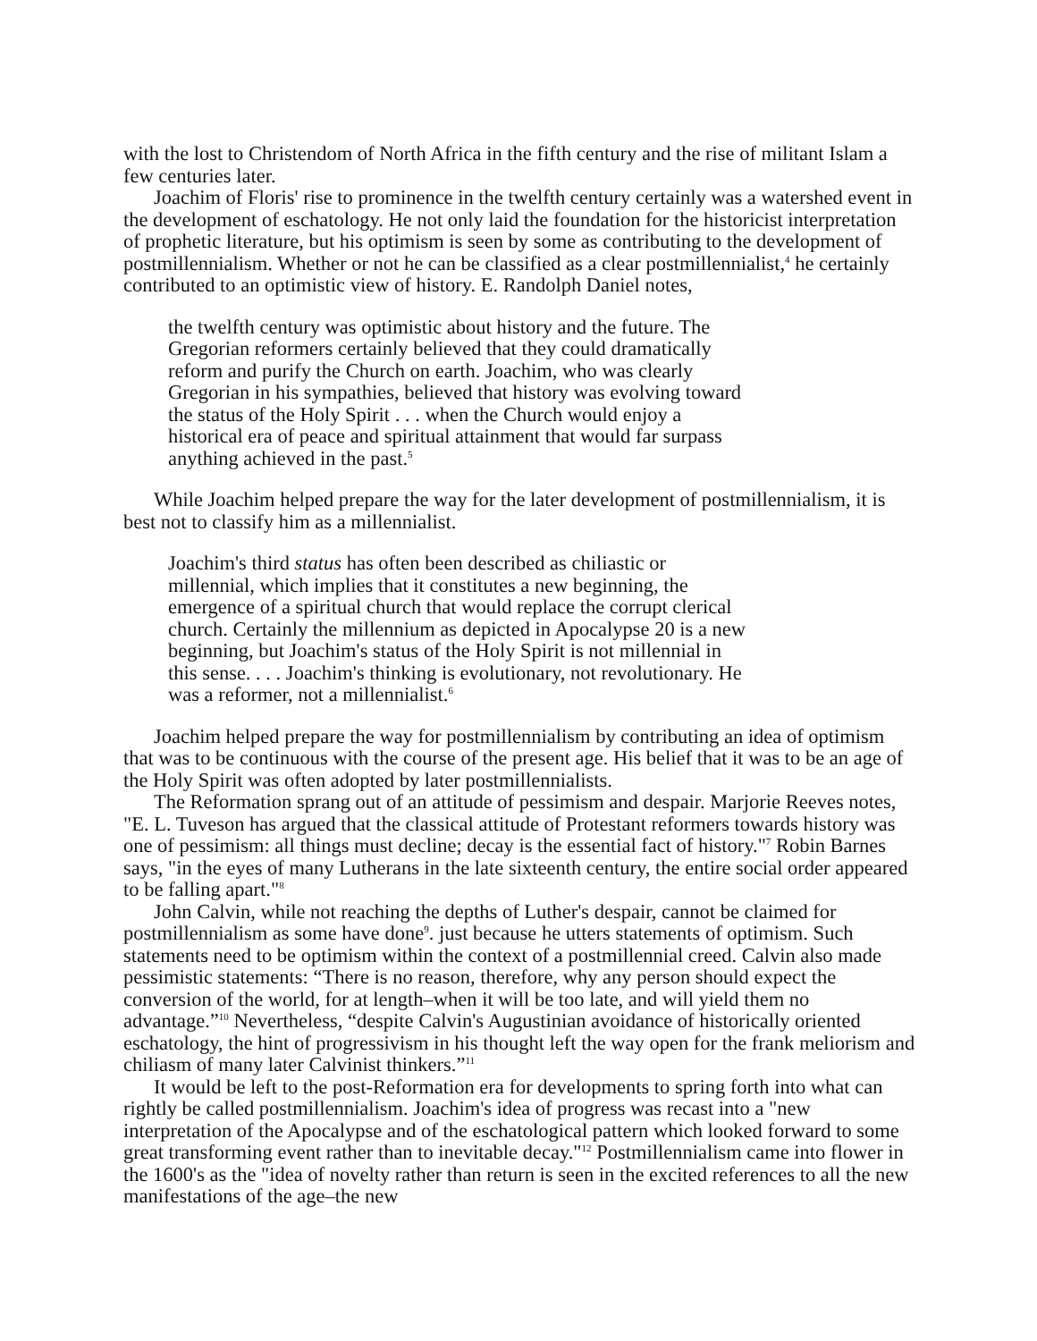with the lost to Christendom of North Africa in the fifth century and the rise of militant Islam a few centuries later.
Joachim of Floris' rise to prominence in the twelfth century certainly was a watershed event in the development of eschatology. He not only laid the foundation for the historicist interpretation of prophetic literature, but his optimism is seen by some as contributing to the development of postmillennialism. Whether or not he can be classified as a clear postmillennialist,<sup>4</sup> he certainly contributed to an optimistic view of history. E. Randolph Daniel notes,
the twelfth century was optimistic about history and the future. The Gregorian reformers certainly believed that they could dramatically reform and purify the Church on earth. Joachim, who was clearly Gregorian in his sympathies, believed that history was evolving toward the status of the Holy Spirit . . . when the Church would enjoy a historical era of peace and spiritual attainment that would far surpass anything achieved in the past.<sup>5</sup>
While Joachim helped prepare the way for the later development of postmillennialism, it is best not to classify him as a millennialist.
Joachim's third status has often been described as chiliastic or millennial, which implies that it constitutes a new beginning, the emergence of a spiritual church that would replace the corrupt clerical church. Certainly the millennium as depicted in Apocalypse 20 is a new beginning, but Joachim's status of the Holy Spirit is not millennial in this sense. . . . Joachim's thinking is evolutionary, not revolutionary. He was a reformer, not a millennialist.<sup>6</sup>
Joachim helped prepare the way for postmillennialism by contributing an idea of optimism that was to be continuous with the course of the present age. His belief that it was to be an age of the Holy Spirit was often adopted by later postmillennialists.
The Reformation sprang out of an attitude of pessimism and despair. Marjorie Reeves notes, "E. L. Tuveson has argued that the classical attitude of Protestant reformers towards history was one of pessimism: all things must decline; decay is the essential fact of history."<sup>7</sup> Robin Barnes says, "in the eyes of many Lutherans in the late sixteenth century, the entire social order appeared to be falling apart."<sup>8</sup>
John Calvin, while not reaching the depths of Luther's despair, cannot be claimed for postmillennialism as some have done<sup>9</sup>. just because he utters statements of optimism. Such statements need to be optimism within the context of a postmillennial creed. Calvin also made pessimistic statements: “There is no reason, therefore, why any person should expect the conversion of the world, for at length–when it will be too late, and will yield them no advantage.”<sup>10</sup> Nevertheless, “despite Calvin's Augustinian avoidance of historically oriented eschatology, the hint of progressivism in his thought left the way open for the frank meliorism and chiliasm of many later Calvinist thinkers.”<sup>11</sup>
It would be left to the post-Reformation era for developments to spring forth into what can rightly be called postmillennialism. Joachim's idea of progress was recast into a "new interpretation of the Apocalypse and of the eschatological pattern which looked forward to some great transforming event rather than to inevitable decay."<sup>12</sup> Postmillennialism came into flower in the 1600's as the "idea of novelty rather than return is seen in the excited references to all the new manifestations of the age–the new